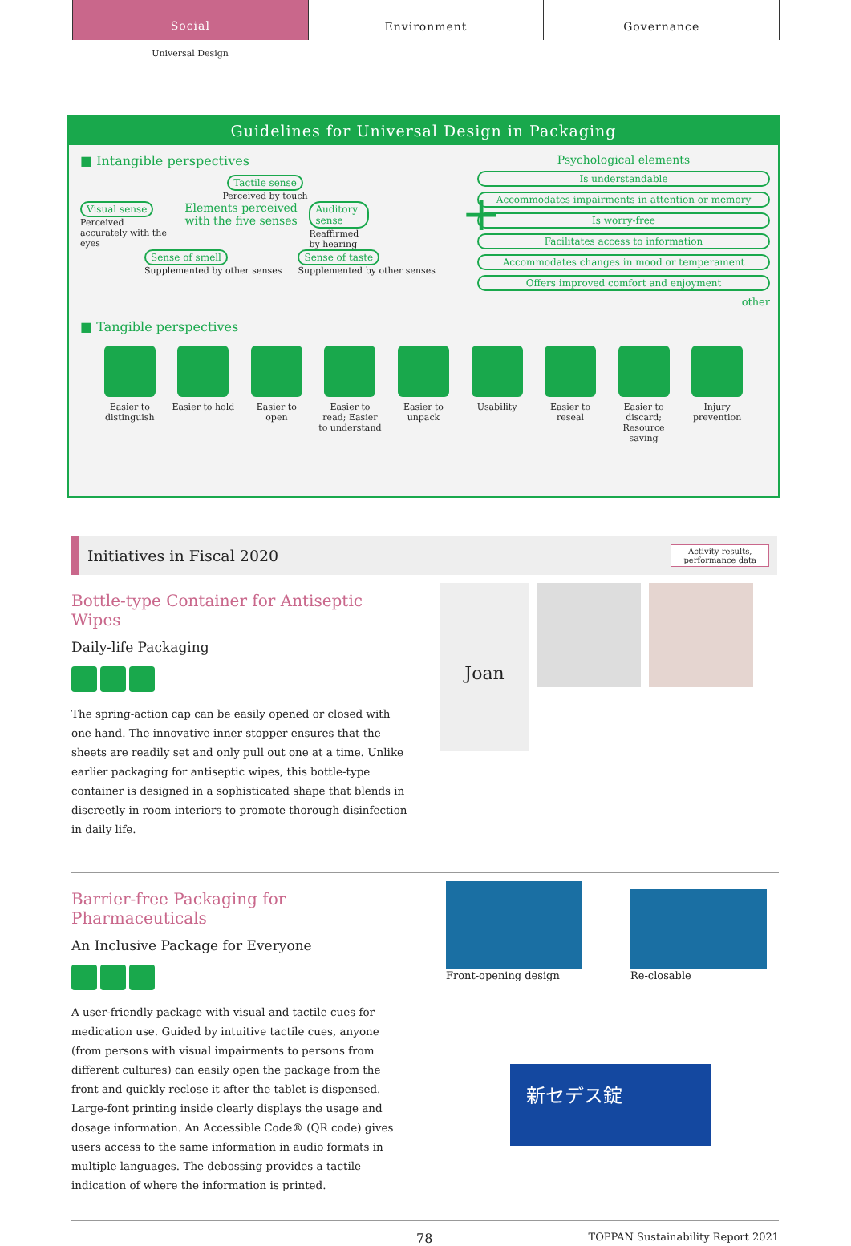Social
Environment Governance
Universal Design
Guidelines for Universal Design in Packaging
■ Intangible perspectives
Tactile sense
Perceived by touch
Visual sense
Perceived accurately with the eyes
Elements perceived with the five senses
Auditory sense
Reaffirmed by hearing
Sense of smell
Supplemented by other senses
Sense of taste
Supplemented by other senses
+
Psychological elements
Is understandable
Accommodates impairments in attention or memory
Is worry-free
Facilitates access to information
Accommodates changes in mood or temperament
Offers improved comfort and enjoyment
other
■ Tangible perspectives
Easier to distinguish
Easier to hold
Easier to open
Easier to read; Easier to understand
Easier to unpack
Usability Easier to reseal
Easier to discard; Resource saving
Injury prevention
Initiatives in Fiscal 2020
Activity results,
performance data
Bottle-type Container for Antiseptic Wipes
Daily-life Packaging
The spring-action cap can be easily opened or closed with one hand. The innovative inner stopper ensures that the sheets are readily set and only pull out one at a time. Unlike earlier packaging for antiseptic wipes, this bottle-type container is designed in a sophisticated shape that blends in discreetly in room interiors to promote thorough disinfection in daily life.
Joan
Barrier-free Packaging for Pharmaceuticals
An Inclusive Package for Everyone
A user-friendly package with visual and tactile cues for medication use. Guided by intuitive tactile cues, anyone (from persons with visual impairments to persons from different cultures) can easily open the package from the front and quickly reclose it after the tablet is dispensed. Large-font printing inside clearly displays the usage and dosage information. An Accessible Code® (QR code) gives users access to the same information in audio formats in multiple languages. The debossing provides a tactile indication of where the information is printed.
Front-opening design
Re-closable
新セデス錠
78 TOPPAN Sustainability Report 2021